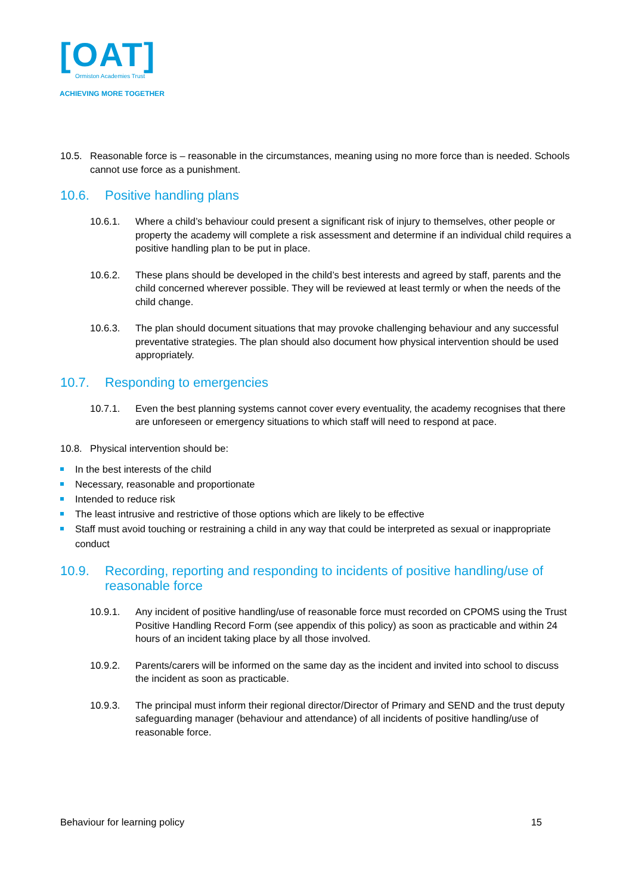[OAT]
Ormiston Academies Trust
ACHIEVING MORE TOGETHER
10.5. Reasonable force is – reasonable in the circumstances, meaning using no more force than is needed. Schools cannot use force as a punishment.
10.6. Positive handling plans
10.6.1. Where a child’s behaviour could present a significant risk of injury to themselves, other people or property the academy will complete a risk assessment and determine if an individual child requires a positive handling plan to be put in place.
10.6.2. These plans should be developed in the child’s best interests and agreed by staff, parents and the child concerned wherever possible. They will be reviewed at least termly or when the needs of the child change.
10.6.3. The plan should document situations that may provoke challenging behaviour and any successful preventative strategies. The plan should also document how physical intervention should be used appropriately.
10.7. Responding to emergencies
10.7.1. Even the best planning systems cannot cover every eventuality, the academy recognises that there are unforeseen or emergency situations to which staff will need to respond at pace.
10.8. Physical intervention should be:
In the best interests of the child
Necessary, reasonable and proportionate
Intended to reduce risk
The least intrusive and restrictive of those options which are likely to be effective
Staff must avoid touching or restraining a child in any way that could be interpreted as sexual or inappropriate conduct
10.9. Recording, reporting and responding to incidents of positive handling/use of reasonable force
10.9.1. Any incident of positive handling/use of reasonable force must recorded on CPOMS using the Trust Positive Handling Record Form (see appendix of this policy) as soon as practicable and within 24 hours of an incident taking place by all those involved.
10.9.2. Parents/carers will be informed on the same day as the incident and invited into school to discuss the incident as soon as practicable.
10.9.3. The principal must inform their regional director/Director of Primary and SEND and the trust deputy safeguarding manager (behaviour and attendance) of all incidents of positive handling/use of reasonable force.
Behaviour for learning policy 15